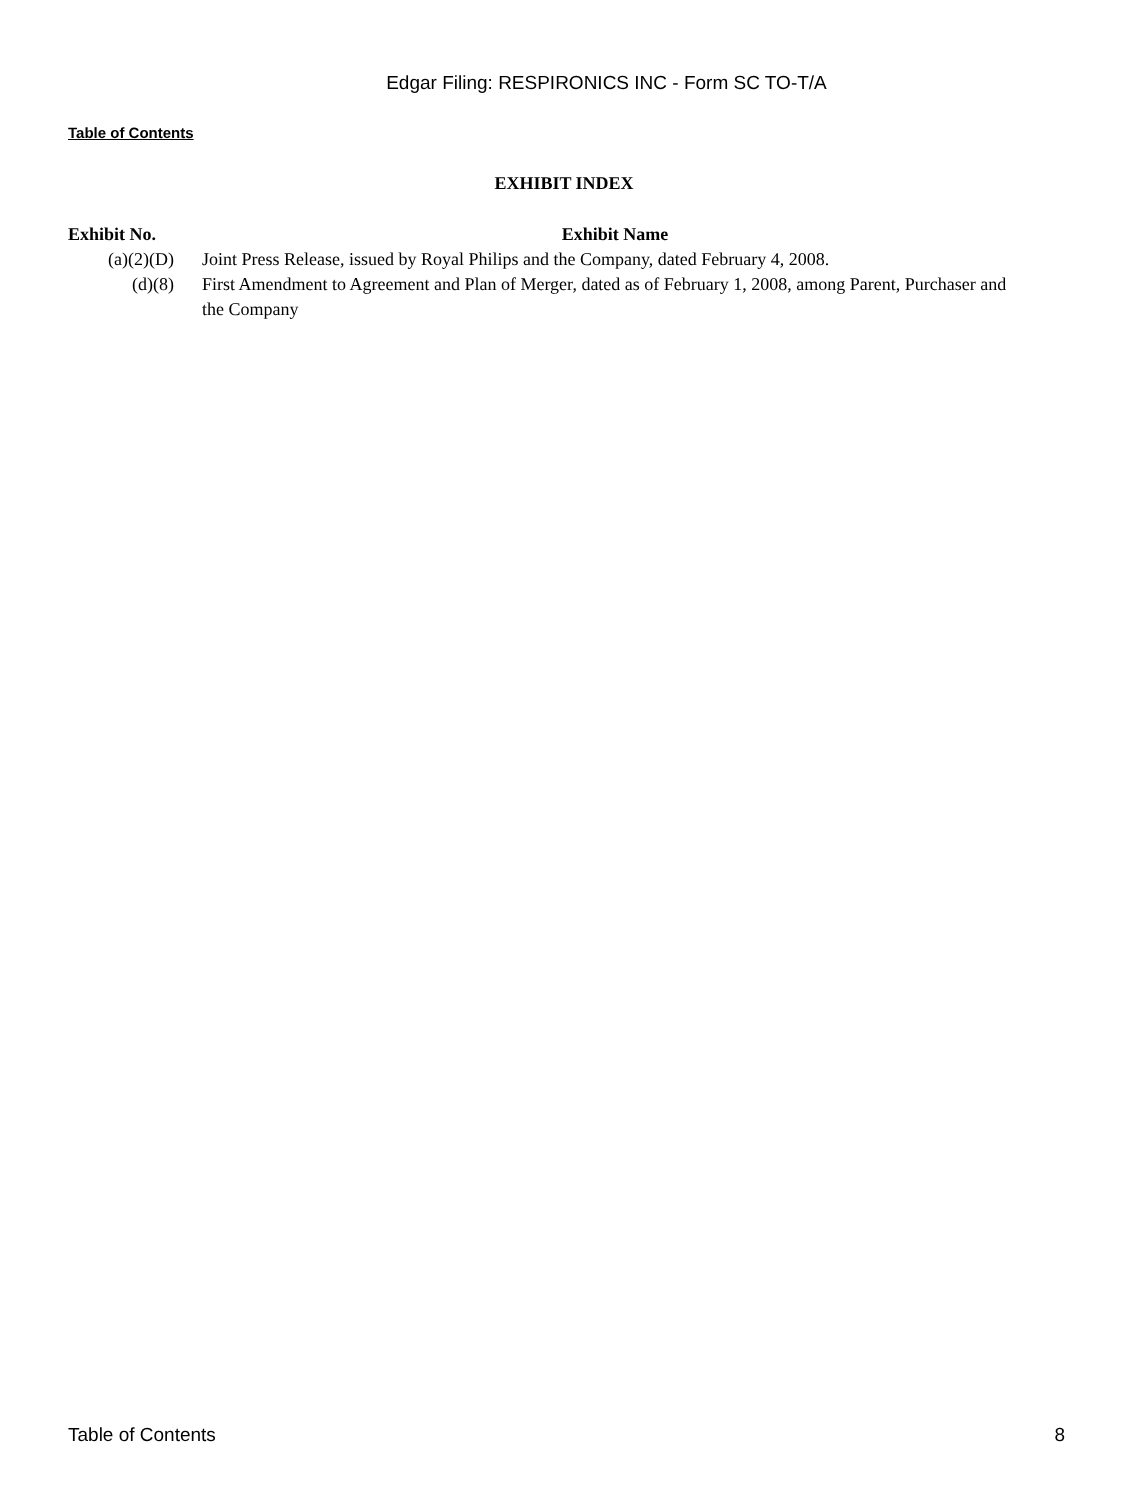Edgar Filing: RESPIRONICS INC - Form SC TO-T/A
Table of Contents
EXHIBIT INDEX
| Exhibit No. | Exhibit Name |
| --- | --- |
| (a)(2)(D) | Joint Press Release, issued by Royal Philips and the Company, dated February 4, 2008. |
| (d)(8) | First Amendment to Agreement and Plan of Merger, dated as of February 1, 2008, among Parent, Purchaser and the Company |
Table of Contents 8